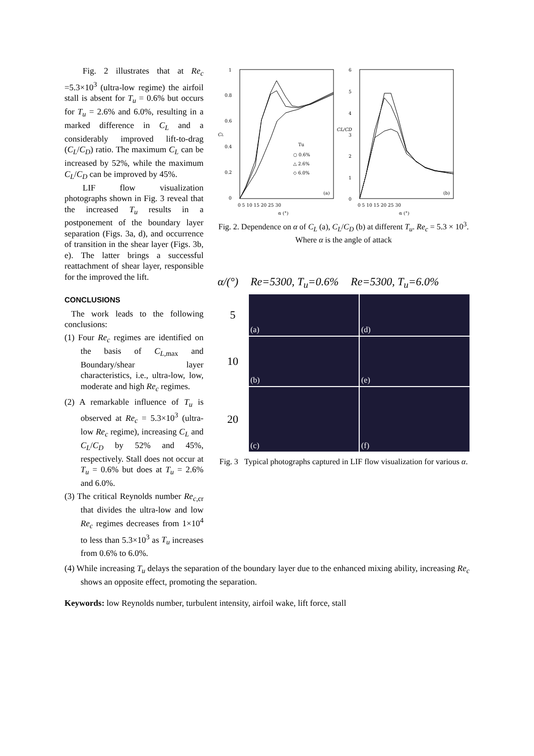Fig. 2 illustrates that at Re<sub>c</sub> =5.3×10<sup>3</sup> (ultra-low regime) the airfoil stall is absent for T<sub>u</sub> = 0.6% but occurs for T<sub>u</sub> = 2.6% and 6.0%, resulting in a marked difference in C<sub>L</sub> and a considerably improved lift-to-drag (C<sub>L</sub>/C<sub>D</sub>) ratio. The maximum C<sub>L</sub> can be increased by 52%, while the maximum C<sub>L</sub>/C<sub>D</sub> can be improved by 45%.
LIF flow visualization photographs shown in Fig. 3 reveal that the increased T<sub>u</sub> results in a postponement of the boundary layer separation (Figs. 3a, d), and occurrence of transition in the shear layer (Figs. 3b, e). The latter brings a successful reattachment of shear layer, responsible for the improved the lift.
CONCLUSIONS
The work leads to the following conclusions:
(1) Four Re<sub>c</sub> regimes are identified on the basis of C<sub>L</sub><sub>,max</sub> and Boundary/shear layer characteristics, i.e., ultra-low, low, moderate and high Re<sub>c</sub> regimes.
(2) A remarkable influence of T<sub>u</sub> is observed at Re<sub>c</sub> = 5.3×10<sup>3</sup> (ultra-low Re<sub>c</sub> regime), increasing C<sub>L</sub> and C<sub>L</sub>/C<sub>D</sub> by 52% and 45%, respectively. Stall does not occur at T<sub>u</sub> = 0.6% but does at T<sub>u</sub> = 2.6% and 6.0%.
(3) The critical Reynolds number Re<sub>c</sub><sub>,cr</sub> that divides the ultra-low and low Re<sub>c</sub> regimes decreases from 1×10<sup>4</sup> to less than 5.3×10<sup>3</sup> as T<sub>u</sub> increases from 0.6% to 6.0%.
1
0.8
0.6
0.4
0.2
0
CL
6
5
4
3
2
1
0
CL/CD
0 5 10 15 20 25 30
0 5 10 15 20 25 30
α (°)
α (°)
Tu
○ 0.6%
△ 2.6%
◇ 6.0%
(a)
(b)
Fig. 2. Dependence on α of C<sub>L</sub> (a), C<sub>L</sub>/C<sub>D</sub> (b) at different T<sub>u</sub>. Re<sub>c</sub> = 5.3 × 10<sup>3</sup>. Where α is the angle of attack
α/(°) Re=5300, T<sub>u</sub>=0.6% Re=5300, T<sub>u</sub>=6.0%
5
(a)
(d)
10
(b)
(e)
20
(c)
(f)
Fig. 3 Typical photographs captured in LIF flow visualization for various α.
(4) While increasing T<sub>u</sub> delays the separation of the boundary layer due to the enhanced mixing ability, increasing Re<sub>c</sub> shows an opposite effect, promoting the separation.
Keywords: low Reynolds number, turbulent intensity, airfoil wake, lift force, stall